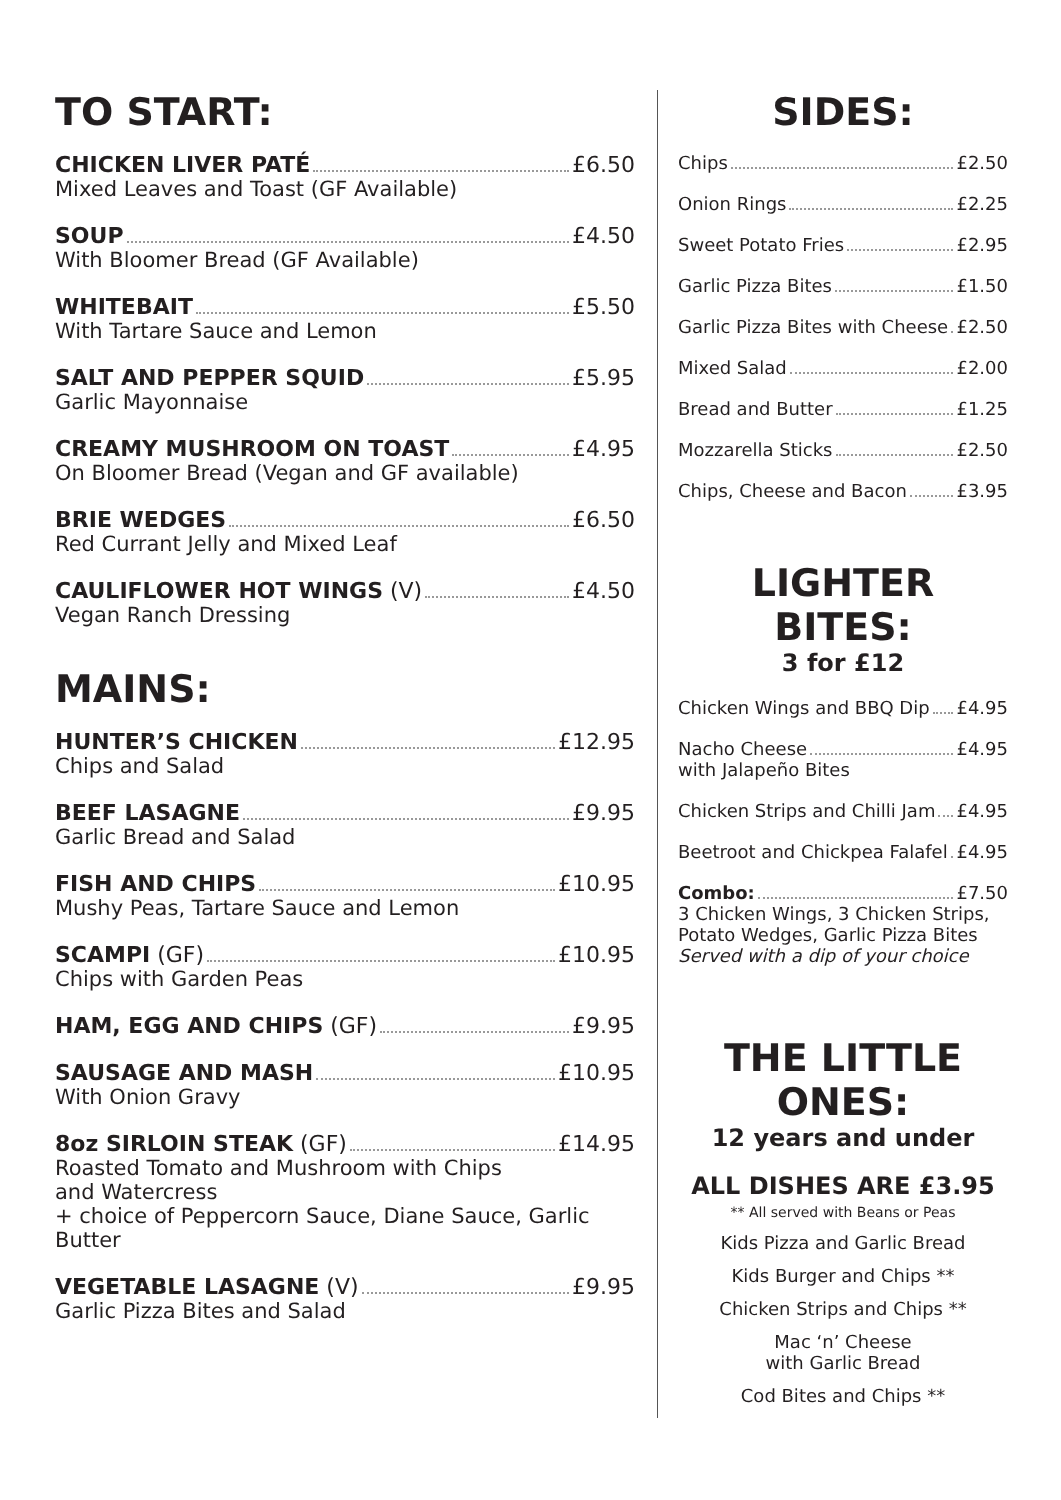TO START:
CHICKEN LIVER PATÉ £6.50
Mixed Leaves and Toast (GF Available)
SOUP £4.50
With Bloomer Bread (GF Available)
WHITEBAIT £5.50
With Tartare Sauce and Lemon
SALT AND PEPPER SQUID £5.95
Garlic Mayonnaise
CREAMY MUSHROOM ON TOAST £4.95
On Bloomer Bread (Vegan and GF available)
BRIE WEDGES £6.50
Red Currant Jelly and Mixed Leaf
CAULIFLOWER HOT WINGS (V) £4.50
Vegan Ranch Dressing
MAINS:
HUNTER’S CHICKEN £12.95
Chips and Salad
BEEF LASAGNE £9.95
Garlic Bread and Salad
FISH AND CHIPS £10.95
Mushy Peas, Tartare Sauce and Lemon
SCAMPI (GF) £10.95
Chips with Garden Peas
HAM, EGG AND CHIPS (GF) £9.95
SAUSAGE AND MASH £10.95
With Onion Gravy
8oz SIRLOIN STEAK (GF) £14.95
Roasted Tomato and Mushroom with Chips
and Watercress
+ choice of Peppercorn Sauce, Diane Sauce, Garlic Butter
VEGETABLE LASAGNE (V) £9.95
Garlic Pizza Bites and Salad
SIDES:
Chips £2.50
Onion Rings £2.25
Sweet Potato Fries £2.95
Garlic Pizza Bites £1.50
Garlic Pizza Bites with Cheese £2.50
Mixed Salad £2.00
Bread and Butter £1.25
Mozzarella Sticks £2.50
Chips, Cheese and Bacon £3.95
LIGHTER BITES:
3 for £12
Chicken Wings and BBQ Dip £4.95
Nacho Cheese £4.95
with Jalapeño Bites
Chicken Strips and Chilli Jam £4.95
Beetroot and Chickpea Falafel £4.95
Combo: £7.50
3 Chicken Wings, 3 Chicken Strips,
Potato Wedges, Garlic Pizza Bites
Served with a dip of your choice
THE LITTLE ONES:
12 years and under
ALL DISHES ARE £3.95
** All served with Beans or Peas
Kids Pizza and Garlic Bread
Kids Burger and Chips **
Chicken Strips and Chips **
Mac ‘n’ Cheese
with Garlic Bread
Cod Bites and Chips **